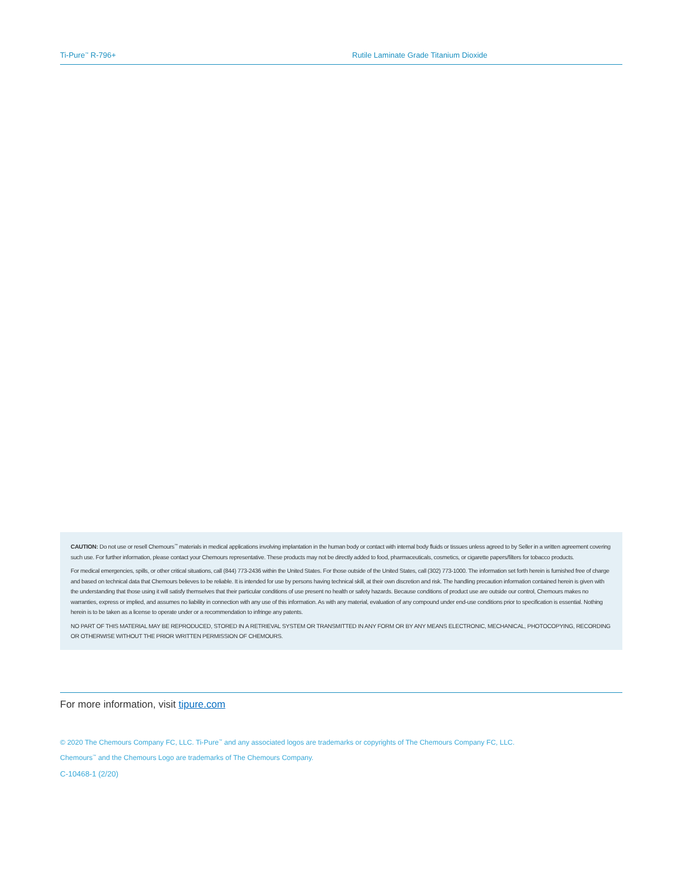Ti-Pure<sup>™</sup> R-796+ Rutile Laminate Grade Titanium Dioxide
CAUTION: Do not use or resell Chemours<sup>™</sup> materials in medical applications involving implantation in the human body or contact with internal body fluids or tissues unless agreed to by Seller in a written agreement covering such use. For further information, please contact your Chemours representative. These products may not be directly added to food, pharmaceuticals, cosmetics, or cigarette papers/filters for tobacco products.
For medical emergencies, spills, or other critical situations, call (844) 773-2436 within the United States. For those outside of the United States, call (302) 773-1000. The information set forth herein is furnished free of charge and based on technical data that Chemours believes to be reliable. It is intended for use by persons having technical skill, at their own discretion and risk. The handling precaution information contained herein is given with the understanding that those using it will satisfy themselves that their particular conditions of use present no health or safety hazards. Because conditions of product use are outside our control, Chemours makes no warranties, express or implied, and assumes no liability in connection with any use of this information. As with any material, evaluation of any compound under end-use conditions prior to specification is essential. Nothing herein is to be taken as a license to operate under or a recommendation to infringe any patents.
NO PART OF THIS MATERIAL MAY BE REPRODUCED, STORED IN A RETRIEVAL SYSTEM OR TRANSMITTED IN ANY FORM OR BY ANY MEANS ELECTRONIC, MECHANICAL, PHOTOCOPYING, RECORDING OR OTHERWISE WITHOUT THE PRIOR WRITTEN PERMISSION OF CHEMOURS.
For more information, visit tipure.com
© 2020 The Chemours Company FC, LLC. Ti-Pure<sup>™</sup> and any associated logos are trademarks or copyrights of The Chemours Company FC, LLC.
Chemours<sup>™</sup> and the Chemours Logo are trademarks of The Chemours Company.
C-10468-1 (2/20)